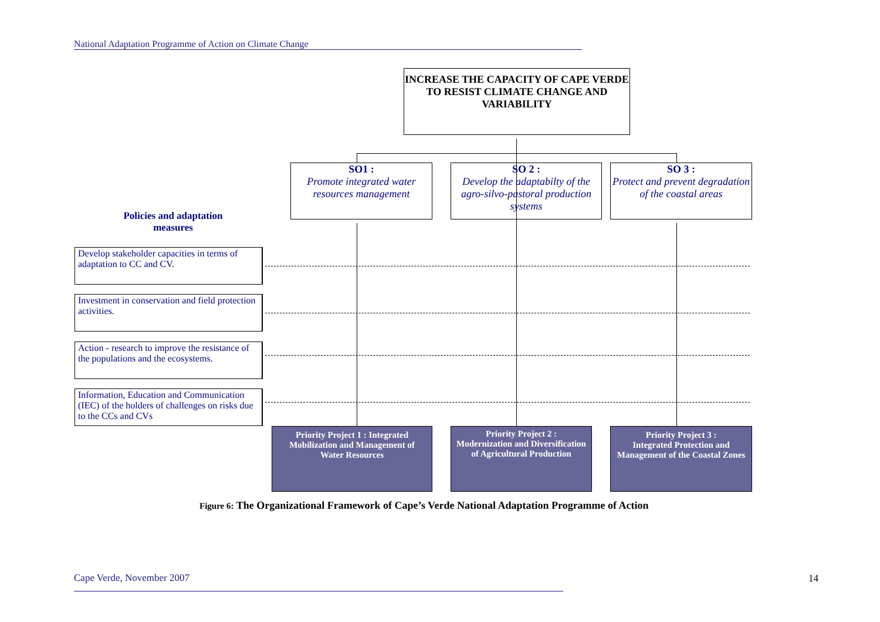National Adaptation Programme of Action on Climate Change
INCREASE THE CAPACITY OF CAPE VERDE TO RESIST CLIMATE CHANGE AND VARIABILITY
SO1 :
Promote integrated water resources management
SO 2 :
Develop the adaptabilty of the agro-silvo-pastoral production systems
SO 3 :
Protect and prevent degradation of the coastal areas
Policies and adaptation measures
Develop stakeholder capacities in terms of adaptation to CC and CV.
Investment in conservation and field protection activities.
Action - research to improve the resistance of the populations and the ecosystems.
Information, Education and Communication (IEC) of the holders of challenges on risks due to the CCs and CVs
Priority Project 1 : Integrated Mobilization and Management of Water Resources
Priority Project 2 :
Modernization and Diversification of Agricultural Production
Priority Project 3 :
Integrated Protection and Management of the Coastal Zones
Figure 6: The Organizational Framework of Cape’s Verde National Adaptation Programme of Action
Cape Verde, November 2007 14